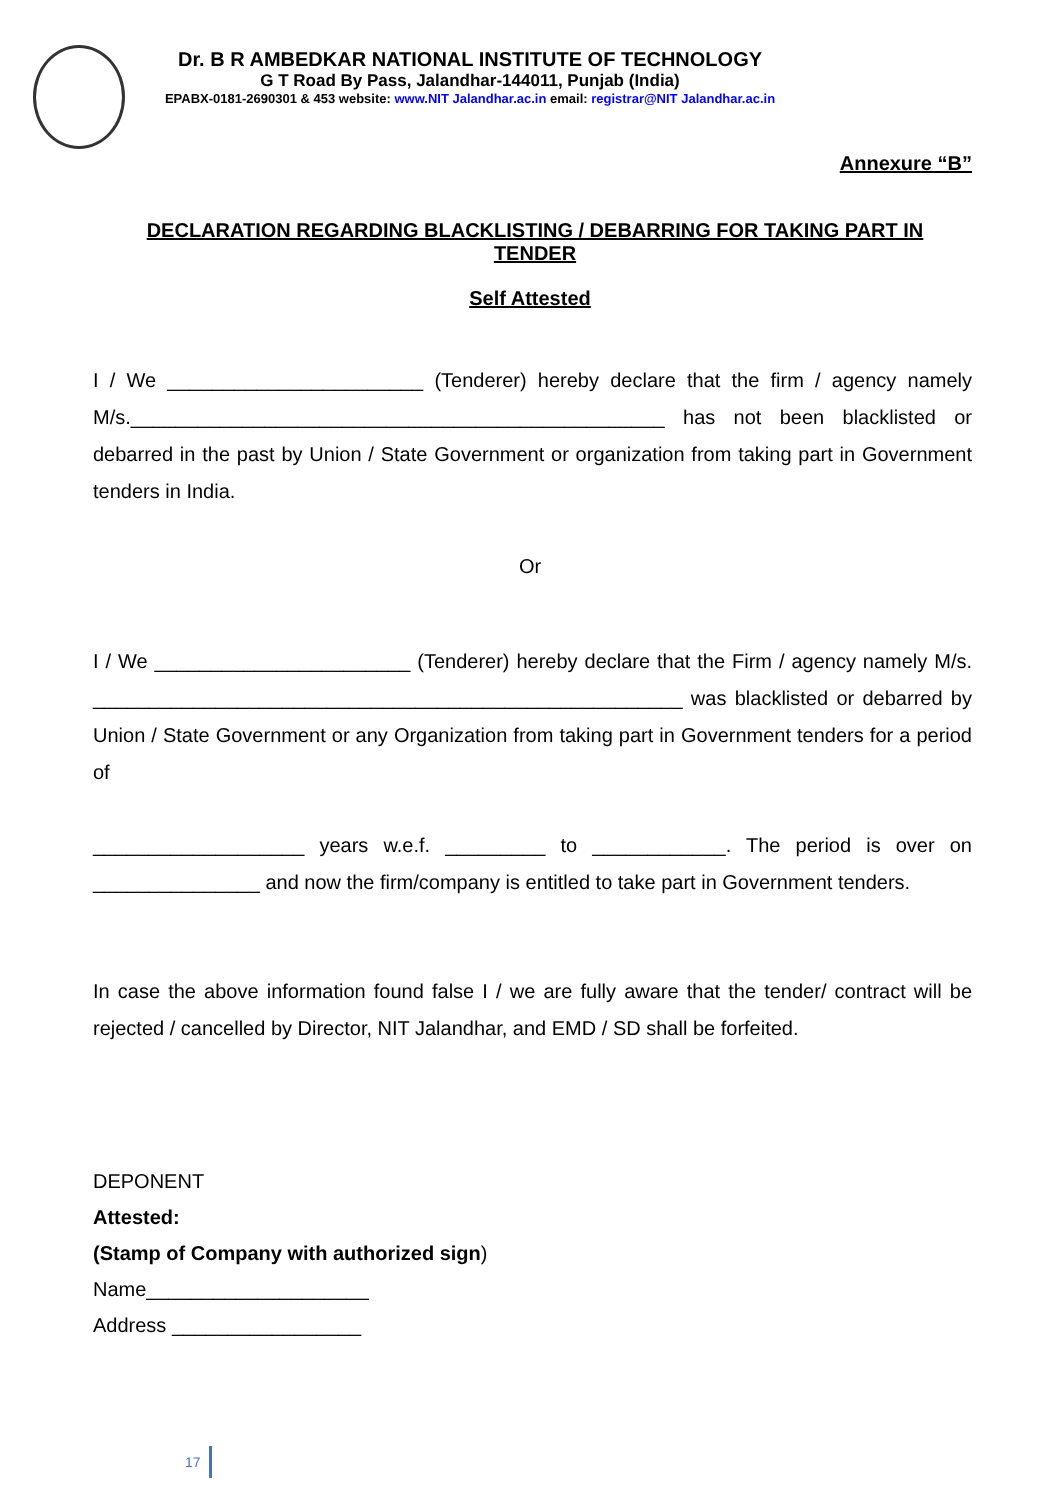Dr. B R AMBEDKAR NATIONAL INSTITUTE OF TECHNOLOGY
G T Road By Pass, Jalandhar-144011, Punjab (India)
EPABX-0181-2690301 & 453 website: www.NIT Jalandhar.ac.in email: registrar@NIT Jalandhar.ac.in
Annexure “B”
DECLARATION REGARDING BLACKLISTING / DEBARRING FOR TAKING PART IN TENDER
Self Attested
I / We _______________________ (Tenderer) hereby declare that the firm / agency namely M/s.________________________________________________ has not been blacklisted or debarred in the past by Union / State Government or organization from taking part in Government tenders in India.
Or
I / We _______________________ (Tenderer) hereby declare that the Firm / agency namely M/s. _____________________________________________________ was blacklisted or debarred by Union / State Government or any Organization from taking part in Government tenders for a period of
___________________ years w.e.f. _________ to ____________. The period is over on _______________ and now the firm/company is entitled to take part in Government tenders.
In case the above information found false I / we are fully aware that the tender/ contract will be rejected / cancelled by Director, NIT Jalandhar, and EMD / SD shall be forfeited.
DEPONENT
Attested:
(Stamp of Company with authorized sign)
Name____________________
Address _________________
17